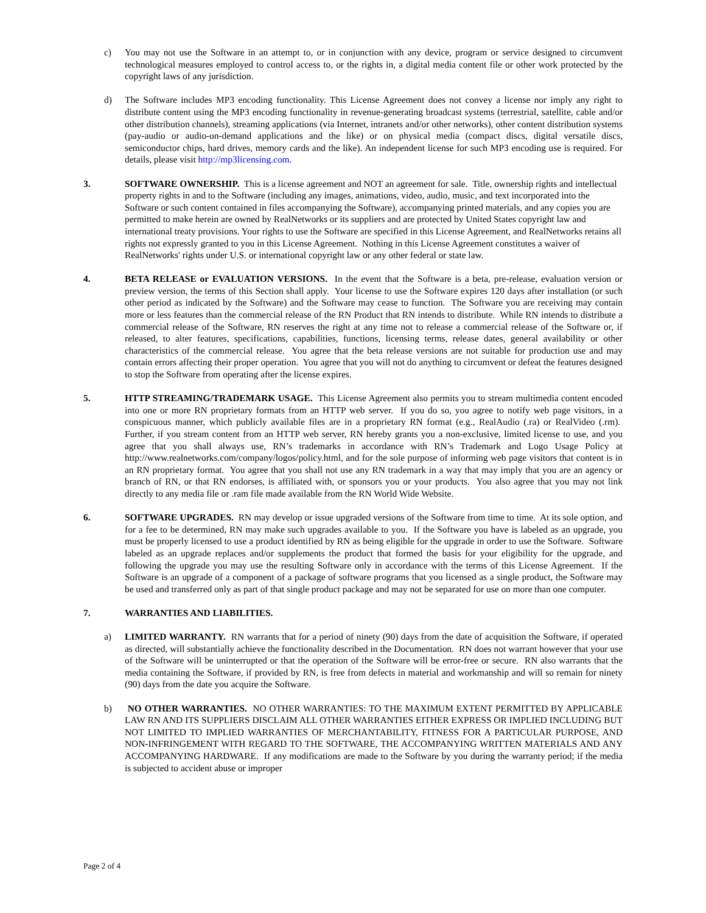c) You may not use the Software in an attempt to, or in conjunction with any device, program or service designed to circumvent technological measures employed to control access to, or the rights in, a digital media content file or other work protected by the copyright laws of any jurisdiction.
d) The Software includes MP3 encoding functionality. This License Agreement does not convey a license nor imply any right to distribute content using the MP3 encoding functionality in revenue-generating broadcast systems (terrestrial, satellite, cable and/or other distribution channels), streaming applications (via Internet, intranets and/or other networks), other content distribution systems (pay-audio or audio-on-demand applications and the like) or on physical media (compact discs, digital versatile discs, semiconductor chips, hard drives, memory cards and the like). An independent license for such MP3 encoding use is required. For details, please visit http://mp3licensing.com.
3. SOFTWARE OWNERSHIP. This is a license agreement and NOT an agreement for sale. Title, ownership rights and intellectual property rights in and to the Software (including any images, animations, video, audio, music, and text incorporated into the Software or such content contained in files accompanying the Software), accompanying printed materials, and any copies you are permitted to make herein are owned by RealNetworks or its suppliers and are protected by United States copyright law and international treaty provisions. Your rights to use the Software are specified in this License Agreement, and RealNetworks retains all rights not expressly granted to you in this License Agreement. Nothing in this License Agreement constitutes a waiver of RealNetworks' rights under U.S. or international copyright law or any other federal or state law.
4. BETA RELEASE or EVALUATION VERSIONS. In the event that the Software is a beta, pre-release, evaluation version or preview version, the terms of this Section shall apply. Your license to use the Software expires 120 days after installation (or such other period as indicated by the Software) and the Software may cease to function. The Software you are receiving may contain more or less features than the commercial release of the RN Product that RN intends to distribute. While RN intends to distribute a commercial release of the Software, RN reserves the right at any time not to release a commercial release of the Software or, if released, to alter features, specifications, capabilities, functions, licensing terms, release dates, general availability or other characteristics of the commercial release. You agree that the beta release versions are not suitable for production use and may contain errors affecting their proper operation. You agree that you will not do anything to circumvent or defeat the features designed to stop the Software from operating after the license expires.
5. HTTP STREAMING/TRADEMARK USAGE. This License Agreement also permits you to stream multimedia content encoded into one or more RN proprietary formats from an HTTP web server. If you do so, you agree to notify web page visitors, in a conspicuous manner, which publicly available files are in a proprietary RN format (e.g., RealAudio (.ra) or RealVideo (.rm). Further, if you stream content from an HTTP web server, RN hereby grants you a non-exclusive, limited license to use, and you agree that you shall always use, RN’s trademarks in accordance with RN’s Trademark and Logo Usage Policy at http://www.realnetworks.com/company/logos/policy.html, and for the sole purpose of informing web page visitors that content is in an RN proprietary format. You agree that you shall not use any RN trademark in a way that may imply that you are an agency or branch of RN, or that RN endorses, is affiliated with, or sponsors you or your products. You also agree that you may not link directly to any media file or .ram file made available from the RN World Wide Website.
6. SOFTWARE UPGRADES. RN may develop or issue upgraded versions of the Software from time to time. At its sole option, and for a fee to be determined, RN may make such upgrades available to you. If the Software you have is labeled as an upgrade, you must be properly licensed to use a product identified by RN as being eligible for the upgrade in order to use the Software. Software labeled as an upgrade replaces and/or supplements the product that formed the basis for your eligibility for the upgrade, and following the upgrade you may use the resulting Software only in accordance with the terms of this License Agreement. If the Software is an upgrade of a component of a package of software programs that you licensed as a single product, the Software may be used and transferred only as part of that single product package and may not be separated for use on more than one computer.
7. WARRANTIES AND LIABILITIES.
a) LIMITED WARRANTY. RN warrants that for a period of ninety (90) days from the date of acquisition the Software, if operated as directed, will substantially achieve the functionality described in the Documentation. RN does not warrant however that your use of the Software will be uninterrupted or that the operation of the Software will be error-free or secure. RN also warrants that the media containing the Software, if provided by RN, is free from defects in material and workmanship and will so remain for ninety (90) days from the date you acquire the Software.
b) NO OTHER WARRANTIES. NO OTHER WARRANTIES: TO THE MAXIMUM EXTENT PERMITTED BY APPLICABLE LAW RN AND ITS SUPPLIERS DISCLAIM ALL OTHER WARRANTIES EITHER EXPRESS OR IMPLIED INCLUDING BUT NOT LIMITED TO IMPLIED WARRANTIES OF MERCHANTABILITY, FITNESS FOR A PARTICULAR PURPOSE, AND NON-INFRINGEMENT WITH REGARD TO THE SOFTWARE, THE ACCOMPANYING WRITTEN MATERIALS AND ANY ACCOMPANYING HARDWARE. If any modifications are made to the Software by you during the warranty period; if the media is subjected to accident abuse or improper
Page 2 of 4